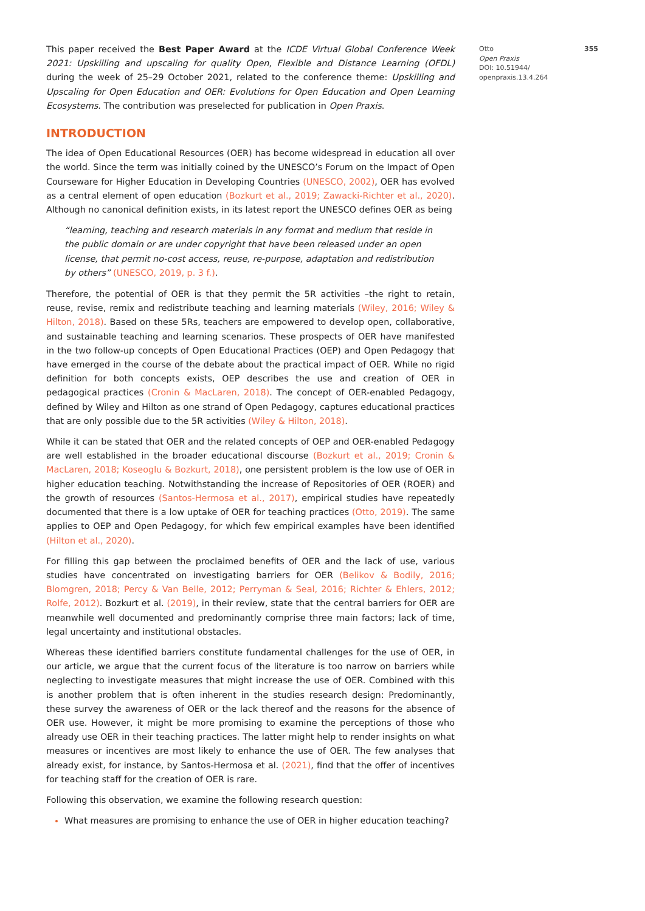This paper received the Best Paper Award at the ICDE Virtual Global Conference Week 2021: Upskilling and upscaling for quality Open, Flexible and Distance Learning (OFDL) during the week of 25–29 October 2021, related to the conference theme: Upskilling and Upscaling for Open Education and OER: Evolutions for Open Education and Open Learning Ecosystems. The contribution was preselected for publication in Open Praxis.
INTRODUCTION
The idea of Open Educational Resources (OER) has become widespread in education all over the world. Since the term was initially coined by the UNESCO’s Forum on the Impact of Open Courseware for Higher Education in Developing Countries (UNESCO, 2002), OER has evolved as a central element of open education (Bozkurt et al., 2019; Zawacki-Richter et al., 2020). Although no canonical definition exists, in its latest report the UNESCO defines OER as being
“learning, teaching and research materials in any format and medium that reside in the public domain or are under copyright that have been released under an open license, that permit no-cost access, reuse, re-purpose, adaptation and redistribution by others” (UNESCO, 2019, p. 3 f.).
Therefore, the potential of OER is that they permit the 5R activities –the right to retain, reuse, revise, remix and redistribute teaching and learning materials (Wiley, 2016; Wiley & Hilton, 2018). Based on these 5Rs, teachers are empowered to develop open, collaborative, and sustainable teaching and learning scenarios. These prospects of OER have manifested in the two follow-up concepts of Open Educational Practices (OEP) and Open Pedagogy that have emerged in the course of the debate about the practical impact of OER. While no rigid definition for both concepts exists, OEP describes the use and creation of OER in pedagogical practices (Cronin & MacLaren, 2018). The concept of OER-enabled Pedagogy, defined by Wiley and Hilton as one strand of Open Pedagogy, captures educational practices that are only possible due to the 5R activities (Wiley & Hilton, 2018).
While it can be stated that OER and the related concepts of OEP and OER-enabled Pedagogy are well established in the broader educational discourse (Bozkurt et al., 2019; Cronin & MacLaren, 2018; Koseoglu & Bozkurt, 2018), one persistent problem is the low use of OER in higher education teaching. Notwithstanding the increase of Repositories of OER (ROER) and the growth of resources (Santos-Hermosa et al., 2017), empirical studies have repeatedly documented that there is a low uptake of OER for teaching practices (Otto, 2019). The same applies to OEP and Open Pedagogy, for which few empirical examples have been identified (Hilton et al., 2020).
For filling this gap between the proclaimed benefits of OER and the lack of use, various studies have concentrated on investigating barriers for OER (Belikov & Bodily, 2016; Blomgren, 2018; Percy & Van Belle, 2012; Perryman & Seal, 2016; Richter & Ehlers, 2012; Rolfe, 2012). Bozkurt et al. (2019), in their review, state that the central barriers for OER are meanwhile well documented and predominantly comprise three main factors; lack of time, legal uncertainty and institutional obstacles.
Whereas these identified barriers constitute fundamental challenges for the use of OER, in our article, we argue that the current focus of the literature is too narrow on barriers while neglecting to investigate measures that might increase the use of OER. Combined with this is another problem that is often inherent in the studies research design: Predominantly, these survey the awareness of OER or the lack thereof and the reasons for the absence of OER use. However, it might be more promising to examine the perceptions of those who already use OER in their teaching practices. The latter might help to render insights on what measures or incentives are most likely to enhance the use of OER. The few analyses that already exist, for instance, by Santos-Hermosa et al. (2021), find that the offer of incentives for teaching staff for the creation of OER is rare.
Following this observation, we examine the following research question:
What measures are promising to enhance the use of OER in higher education teaching?
Otto 355
Open Praxis
DOI: 10.51944/
openpraxis.13.4.264